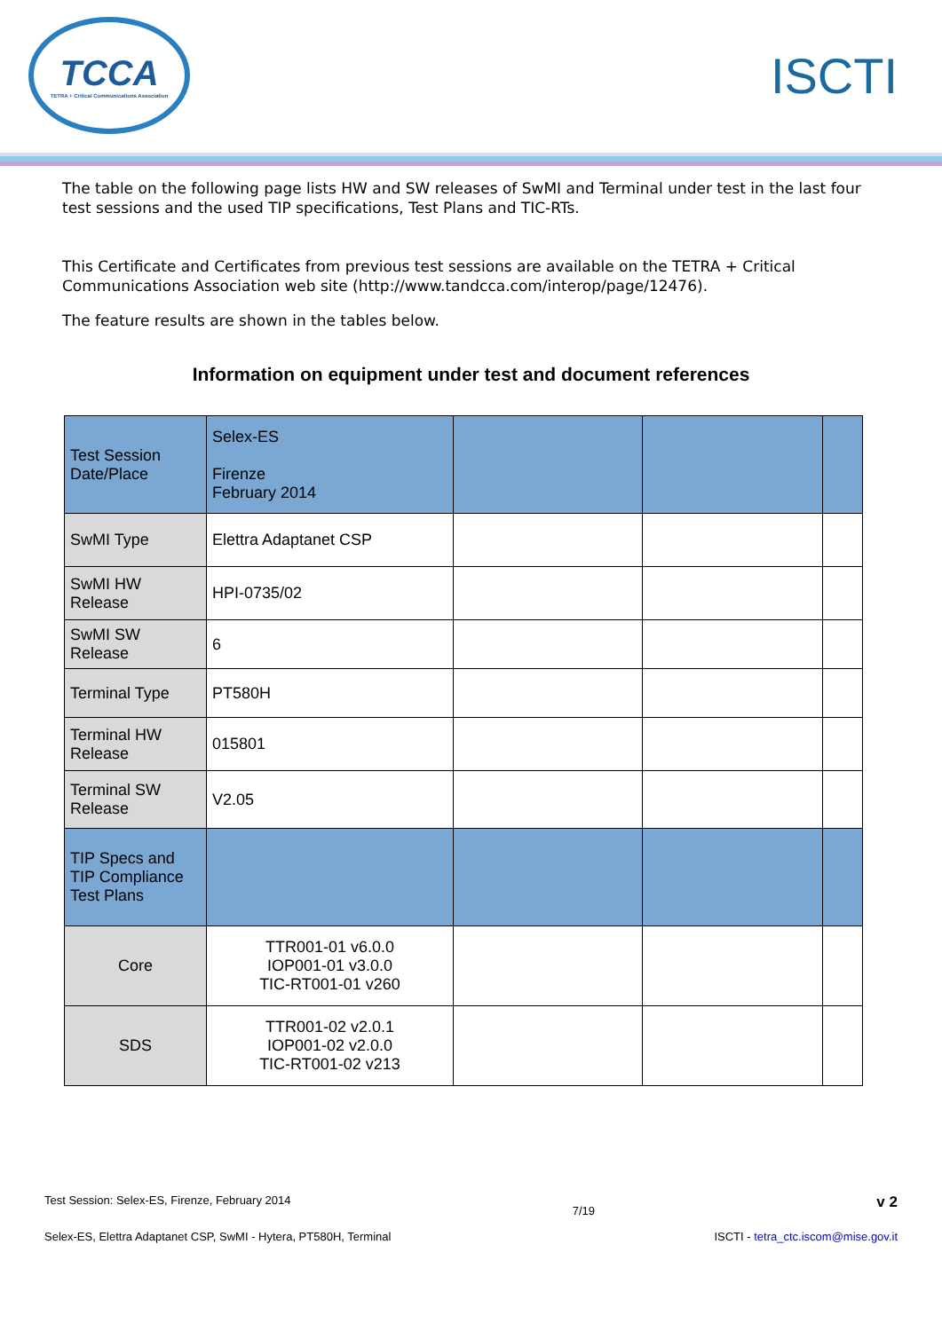TCCA
TETRA + Critical Communications Association
ISCTI
The table on the following page lists HW and SW releases of SwMI and Terminal under test in the last four test sessions and the used TIP specifications, Test Plans and TIC-RTs.
This Certificate and Certificates from previous test sessions are available on the TETRA + Critical Communications Association web site (http://www.tandcca.com/interop/page/12476).
The feature results are shown in the tables below.
Information on equipment under test and document references
| Test Session Date/Place | Selex-ES Firenze February 2014 | | | |
| SwMI Type | Elettra Adaptanet CSP | | | |
| SwMI HW Release | HPI-0735/02 | | | |
| SwMI SW Release | 6 | | | |
| Terminal Type | PT580H | | | |
| Terminal HW Release | 015801 | | | |
| Terminal SW Release | V2.05 | | | |
| TIP Specs and TIP Compliance Test Plans | | | | |
| Core | TTR001-01 v6.0.0 IOP001-01 v3.0.0 TIC-RT001-01 v260 | | | |
| SDS | TTR001-02 v2.0.1 IOP001-02 v2.0.0 TIC-RT001-02 v213 | | | |
Test Session: Selex-ES, Firenze, February 2014 7/19 v 2
Selex-ES, Elettra Adaptanet CSP, SwMI - Hytera, PT580H, Terminal ISCTI - tetra_ctc.iscom@mise.gov.it